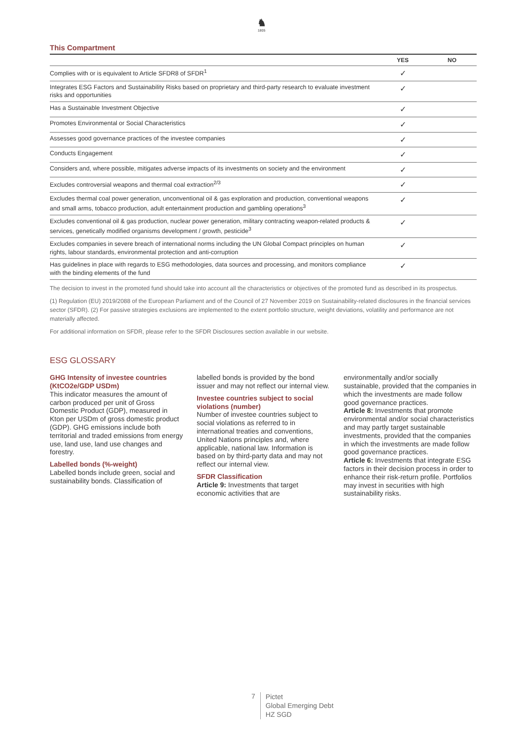♞
1805
This Compartment
| | YES | NO |
| --- | --- | --- |
| Complies with or is equivalent to Article SFDR8 of SFDR<sup>1</sup> | ✓ | |
| Integrates ESG Factors and Sustainability Risks based on proprietary and third-party research to evaluate investment risks and opportunities | ✓ | |
| Has a Sustainable Investment Objective | ✓ | |
| Promotes Environmental or Social Characteristics | ✓ | |
| Assesses good governance practices of the investee companies | ✓ | |
| Conducts Engagement | ✓ | |
| Considers and, where possible, mitigates adverse impacts of its investments on society and the environment | ✓ | |
| Excludes controversial weapons and thermal coal extraction<sup>2/3</sup> | ✓ | |
| Excludes thermal coal power generation, unconventional oil & gas exploration and production, conventional weapons and small arms, tobacco production, adult entertainment production and gambling operations<sup>3</sup> | ✓ | |
| Excludes conventional oil & gas production, nuclear power generation, military contracting weapon-related products & services, genetically modified organisms development / growth, pesticide<sup>3</sup> | ✓ | |
| Excludes companies in severe breach of international norms including the UN Global Compact principles on human rights, labour standards, environmental protection and anti-corruption | ✓ | |
| Has guidelines in place with regards to ESG methodologies, data sources and processing, and monitors compliance with the binding elements of the fund | ✓ | |
The decision to invest in the promoted fund should take into account all the characteristics or objectives of the promoted fund as described in its prospectus.
(1) Regulation (EU) 2019/2088 of the European Parliament and of the Council of 27 November 2019 on Sustainability-related disclosures in the financial services sector (SFDR). (2) For passive strategies exclusions are implemented to the extent portfolio structure, weight deviations, volatility and performance are not materially affected.
For additional information on SFDR, please refer to the SFDR Disclosures section available in our website.
ESG GLOSSARY
GHG Intensity of investee countries (KtCO2e/GDP USDm)
This indicator measures the amount of carbon produced per unit of Gross Domestic Product (GDP), measured in Kton per USDm of gross domestic product (GDP). GHG emissions include both territorial and traded emissions from energy use, land use, land use changes and forestry.
Labelled bonds (%-weight)
Labelled bonds include green, social and sustainability bonds. Classification of labelled bonds is provided by the bond issuer and may not reflect our internal view.
Investee countries subject to social violations (number)
Number of investee countries subject to social violations as referred to in international treaties and conventions, United Nations principles and, where applicable, national law. Information is based on by third-party data and may not reflect our internal view.
SFDR Classification
Article 9: Investments that target economic activities that are environmentally and/or socially sustainable, provided that the companies in which the investments are made follow good governance practices.
Article 8: Investments that promote environmental and/or social characteristics and may partly target sustainable investments, provided that the companies in which the investments are made follow good governance practices.
Article 6: Investments that integrate ESG factors in their decision process in order to enhance their risk-return profile. Portfolios may invest in securities with high sustainability risks.
7
Pictet
Global Emerging Debt
HZ SGD